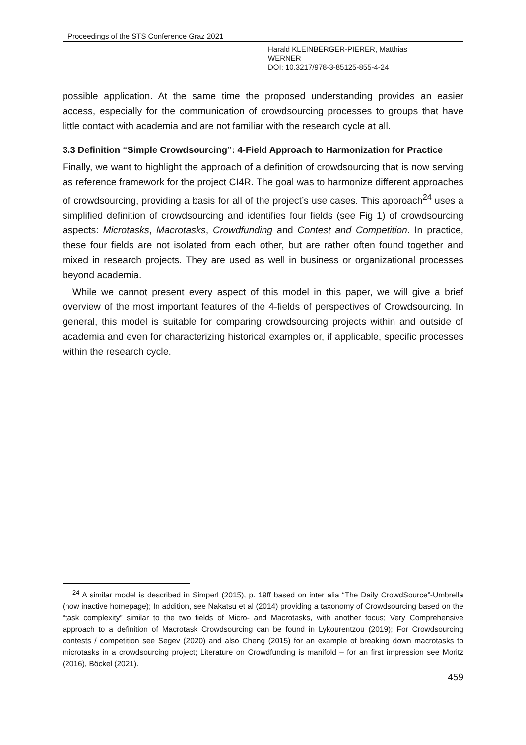Proceedings of the STS Conference Graz 2021
Harald KLEINBERGER-PIERER, Matthias
WERNER
DOI: 10.3217/978-3-85125-855-4-24
possible application. At the same time the proposed understanding provides an easier access, especially for the communication of crowdsourcing processes to groups that have little contact with academia and are not familiar with the research cycle at all.
3.3 Definition “Simple Crowdsourcing”: 4-Field Approach to Harmonization for Practice
Finally, we want to highlight the approach of a definition of crowdsourcing that is now serving as reference framework for the project CI4R. The goal was to harmonize different approaches of crowdsourcing, providing a basis for all of the project’s use cases. This approach<sup>24</sup> uses a simplified definition of crowdsourcing and identifies four fields (see Fig 1) of crowdsourcing aspects: Microtasks, Macrotasks, Crowdfunding and Contest and Competition. In practice, these four fields are not isolated from each other, but are rather often found together and mixed in research projects. They are used as well in business or organizational processes beyond academia.
While we cannot present every aspect of this model in this paper, we will give a brief overview of the most important features of the 4-fields of perspectives of Crowdsourcing. In general, this model is suitable for comparing crowdsourcing projects within and outside of academia and even for characterizing historical examples or, if applicable, specific processes within the research cycle.
<sup>24</sup> A similar model is described in Simperl (2015), p. 19ff based on inter alia “The Daily CrowdSource”-Umbrella (now inactive homepage); In addition, see Nakatsu et al (2014) providing a taxonomy of Crowdsourcing based on the “task complexity” similar to the two fields of Micro- and Macrotasks, with another focus; Very Comprehensive approach to a definition of Macrotask Crowdsourcing can be found in Lykourentzou (2019); For Crowdsourcing contests / competition see Segev (2020) and also Cheng (2015) for an example of breaking down macrotasks to microtasks in a crowdsourcing project; Literature on Crowdfunding is manifold – for an first impression see Moritz (2016), Böckel (2021).
459